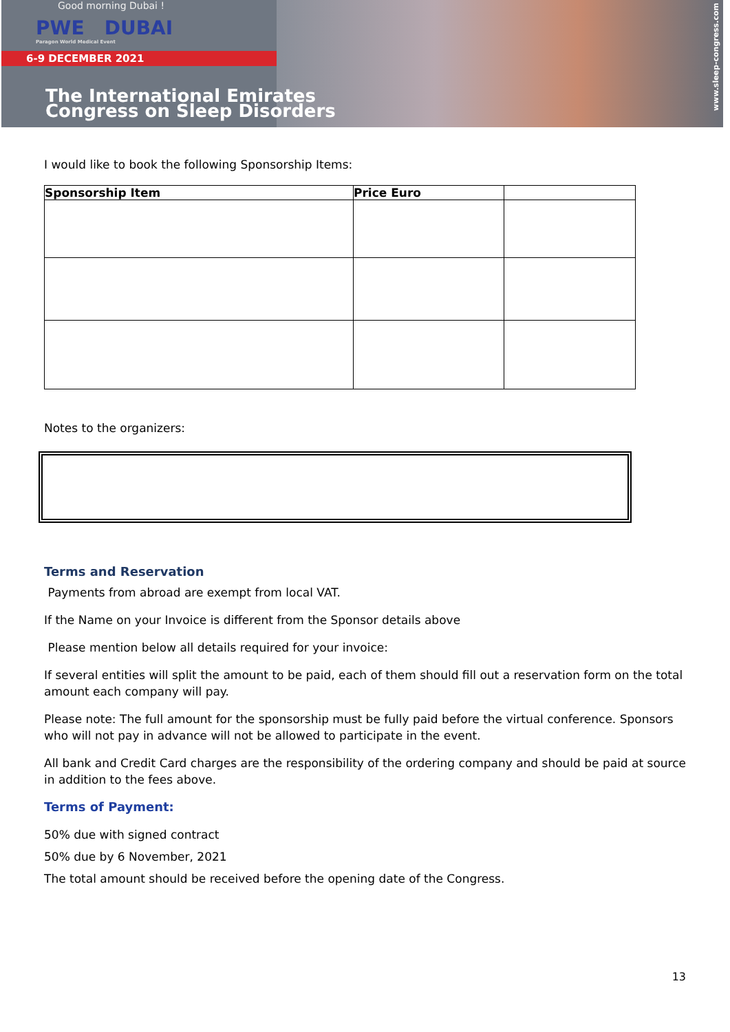Good morning Dubai !
PWE DUBAI
Paragon World Medical Event
6-9 DECEMBER 2021
The International Emirates
Congress on Sleep Disorders
www.sleep-congress.com
I would like to book the following Sponsorship Items:
| Sponsorship Item | Price Euro | |
| --- | --- | --- |
Notes to the organizers:
Terms and Reservation
Payments from abroad are exempt from local VAT.
If the Name on your Invoice is different from the Sponsor details above
Please mention below all details required for your invoice:
If several entities will split the amount to be paid, each of them should fill out a reservation form on the total amount each company will pay.
Please note: The full amount for the sponsorship must be fully paid before the virtual conference. Sponsors who will not pay in advance will not be allowed to participate in the event.
All bank and Credit Card charges are the responsibility of the ordering company and should be paid at source in addition to the fees above.
Terms of Payment:
50% due with signed contract
50% due by 6 November, 2021
The total amount should be received before the opening date of the Congress.
13